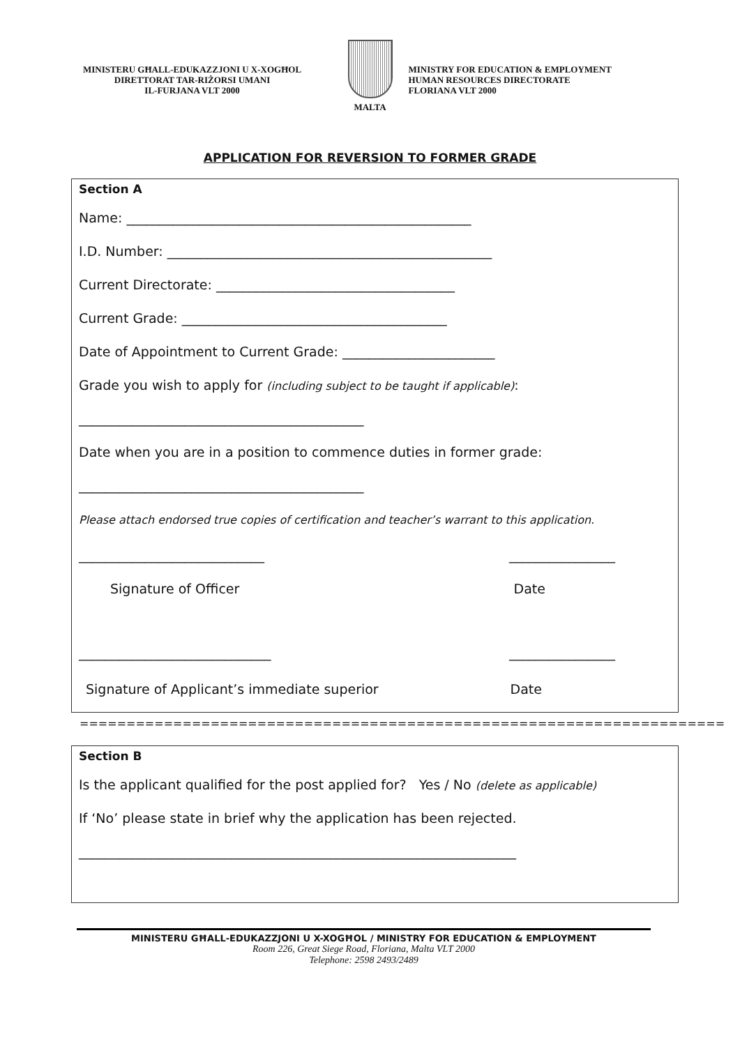MINISTERU GĦALL-EDUKAZZJONI U X-XOGĦOL
DIRETTORAT TAR-RIŻORSI UMANI
IL-FURJANA VLT 2000
MALTA MINISTRY FOR EDUCATION & EMPLOYMENT
HUMAN RESOURCES DIRECTORATE
FLORIANA VLT 2000
APPLICATION FOR REVERSION TO FORMER GRADE
Section A
Name: ____________________________________________________
I.D. Number: _________________________________________________
Current Directorate: ____________________________________
Current Grade: ________________________________________
Date of Appointment to Current Grade: _______________________
Grade you wish to apply for (including subject to be taught if applicable):
___________________________________________
Date when you are in a position to commence duties in former grade:
___________________________________________
Please attach endorsed true copies of certification and teacher’s warrant to this application.
____________________________ ________________
Signature of Officer Date
_____________________________ ________________
Signature of Applicant’s immediate superior Date
=====================================================================
Section B
Is the applicant qualified for the post applied for? Yes / No (delete as applicable)
If ‘No’ please state in brief why the application has been rejected.
__________________________________________________________________
MINISTERU GĦALL-EDUKAZZJONI U X-XOGĦOL / MINISTRY FOR EDUCATION & EMPLOYMENT
Room 226, Great Siege Road, Floriana, Malta VLT 2000
Telephone: 2598 2493/2489